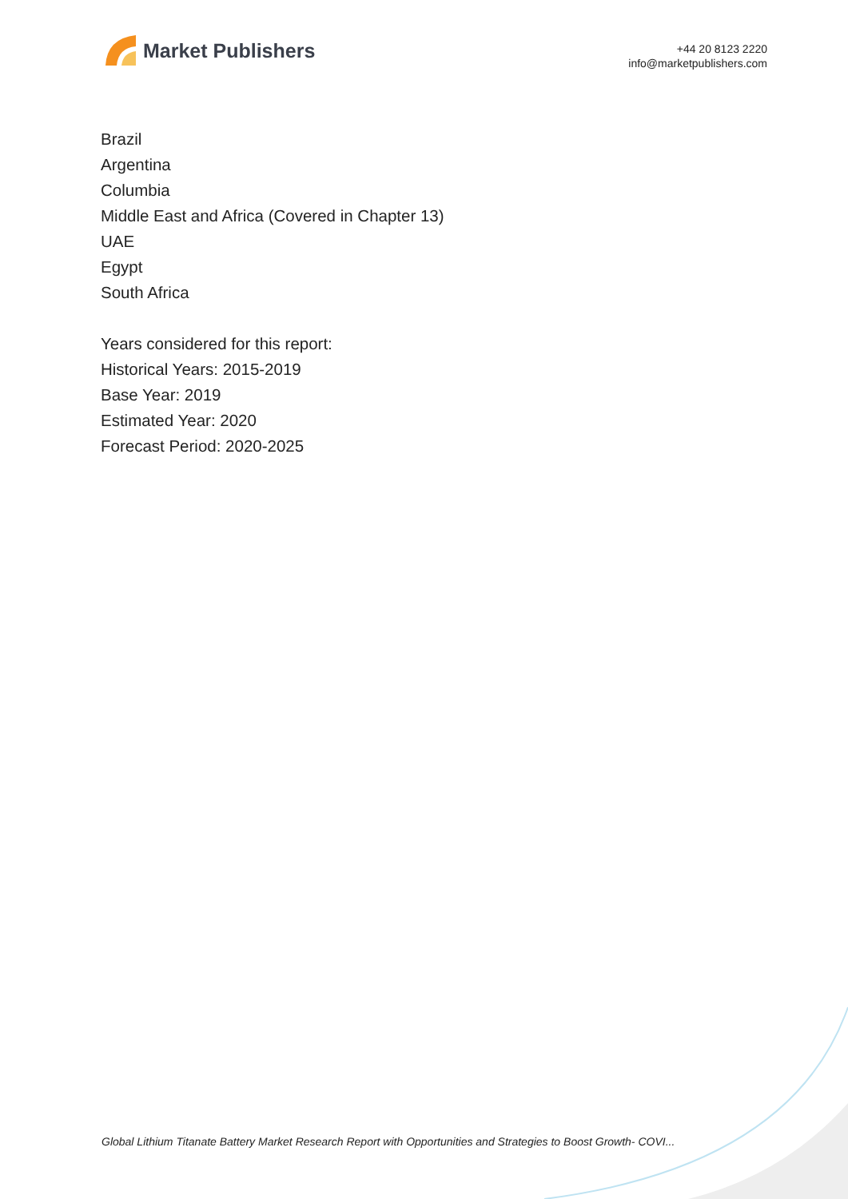Market Publishers
+44 20 8123 2220
info@marketpublishers.com
Brazil
Argentina
Columbia
Middle East and Africa (Covered in Chapter 13)
UAE
Egypt
South Africa
Years considered for this report:
Historical Years: 2015-2019
Base Year: 2019
Estimated Year: 2020
Forecast Period: 2020-2025
Global Lithium Titanate Battery Market Research Report with Opportunities and Strategies to Boost Growth- COVI...